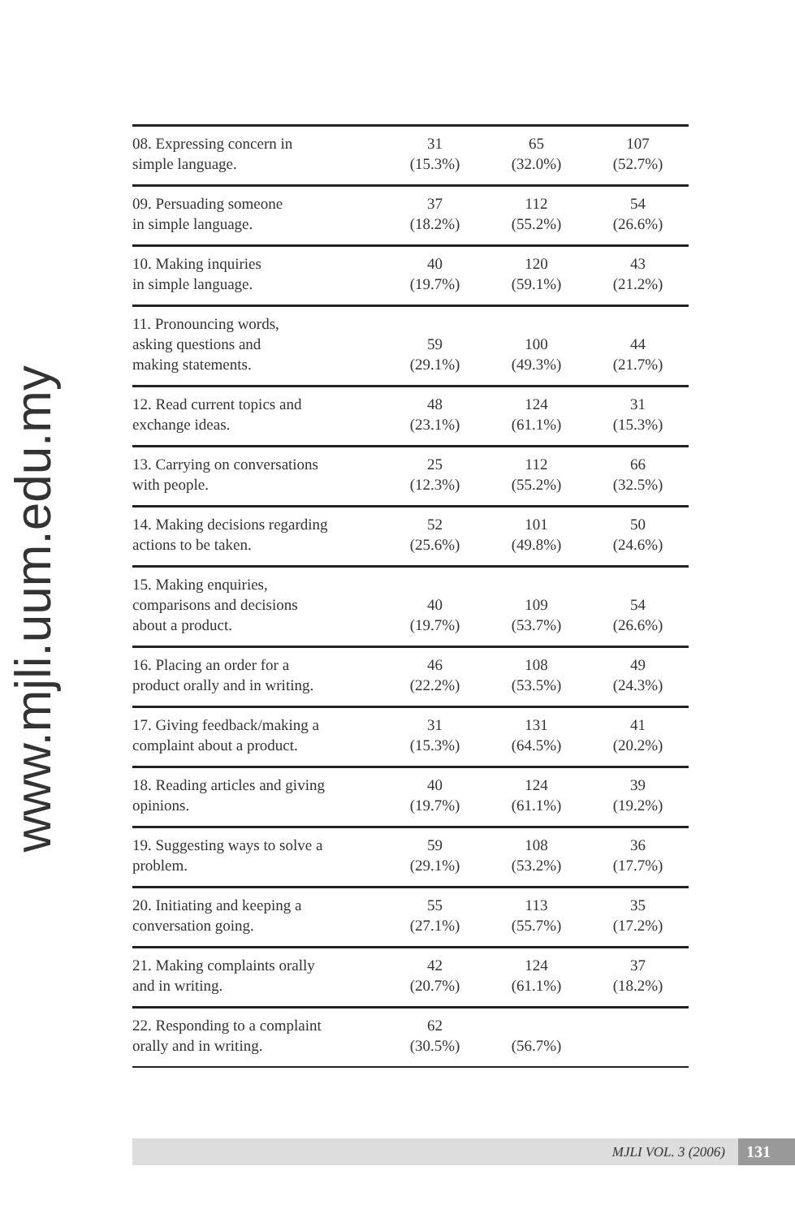www.mjli.uum.edu.my
| 08. Expressing concern in simple language. | 31 (15.3%) | 65 (32.0%) | 107 (52.7%) |
| 09. Persuading someone in simple language. | 37 (18.2%) | 112 (55.2%) | 54 (26.6%) |
| 10. Making inquiries in simple language. | 40 (19.7%) | 120 (59.1%) | 43 (21.2%) |
| 11. Pronouncing words, asking questions and making statements. | 59 (29.1%) | 100 (49.3%) | 44 (21.7%) |
| 12. Read current topics and exchange ideas. | 48 (23.1%) | 124 (61.1%) | 31 (15.3%) |
| 13. Carrying on conversations with people. | 25 (12.3%) | 112 (55.2%) | 66 (32.5%) |
| 14. Making decisions regarding actions to be taken. | 52 (25.6%) | 101 (49.8%) | 50 (24.6%) |
| 15. Making enquiries, comparisons and decisions about a product. | 40 (19.7%) | 109 (53.7%) | 54 (26.6%) |
| 16. Placing an order for a product orally and in writing. | 46 (22.2%) | 108 (53.5%) | 49 (24.3%) |
| 17. Giving feedback/making a complaint about a product. | 31 (15.3%) | 131 (64.5%) | 41 (20.2%) |
| 18. Reading articles and giving opinions. | 40 (19.7%) | 124 (61.1%) | 39 (19.2%) |
| 19. Suggesting ways to solve a problem. | 59 (29.1%) | 108 (53.2%) | 36 (17.7%) |
| 20. Initiating and keeping a conversation going. | 55 (27.1%) | 113 (55.7%) | 35 (17.2%) |
| 21. Making complaints orally and in writing. | 42 (20.7%) | 124 (61.1%) | 37 (18.2%) |
| 22. Responding to a complaint orally and in writing. | 62 (30.5%) | (56.7%) | |
MJLI VOL. 3 (2006) 131